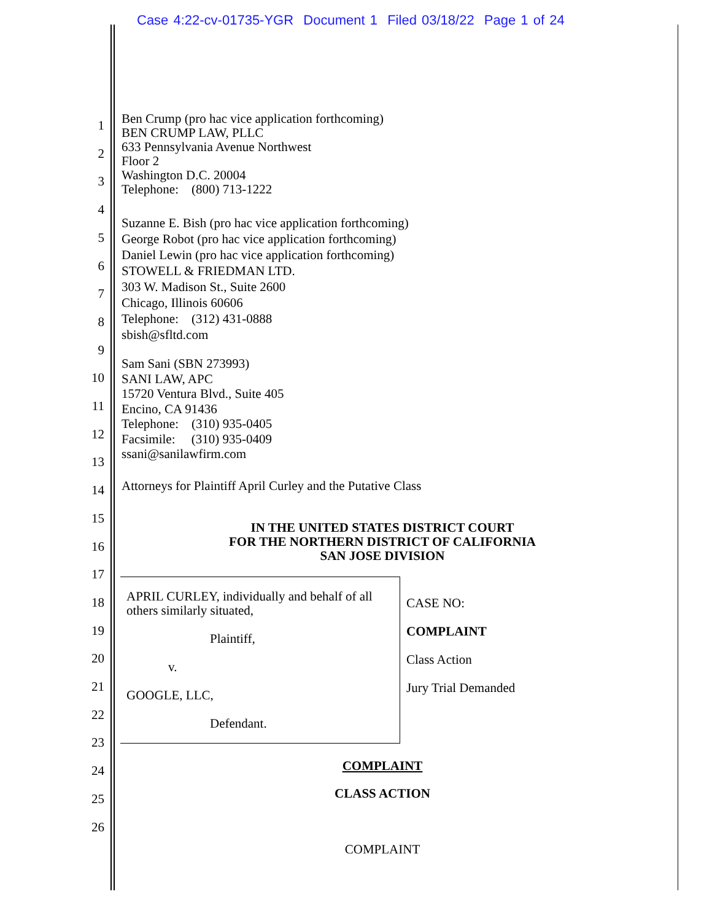Case 4:22-cv-01735-YGR Document 1 Filed 03/18/22 Page 1 of 24
1
2
3
4
5
6
7
8
9
10
11
12
13
14
15
16
17
18
19
20
21
22
23
24
25
26
Ben Crump (pro hac vice application forthcoming)
BEN CRUMP LAW, PLLC
633 Pennsylvania Avenue Northwest
Floor 2
Washington D.C. 20004
Telephone: (800) 713-1222
Suzanne E. Bish (pro hac vice application forthcoming)
George Robot (pro hac vice application forthcoming)
Daniel Lewin (pro hac vice application forthcoming)
STOWELL & FRIEDMAN LTD.
303 W. Madison St., Suite 2600
Chicago, Illinois 60606
Telephone: (312) 431-0888
sbish@sfltd.com
Sam Sani (SBN 273993)
SANI LAW, APC
15720 Ventura Blvd., Suite 405
Encino, CA 91436
Telephone: (310) 935-0405
Facsimile: (310) 935-0409
ssani@sanilawfirm.com
Attorneys for Plaintiff April Curley and the Putative Class
IN THE UNITED STATES DISTRICT COURT
FOR THE NORTHERN DISTRICT OF CALIFORNIA
SAN JOSE DIVISION
| APRIL CURLEY, individually and behalf of all others similarly situated, Plaintiff, v. GOOGLE, LLC, Defendant. | CASE NO: COMPLAINT Class Action Jury Trial Demanded |
COMPLAINT
CLASS ACTION
COMPLAINT